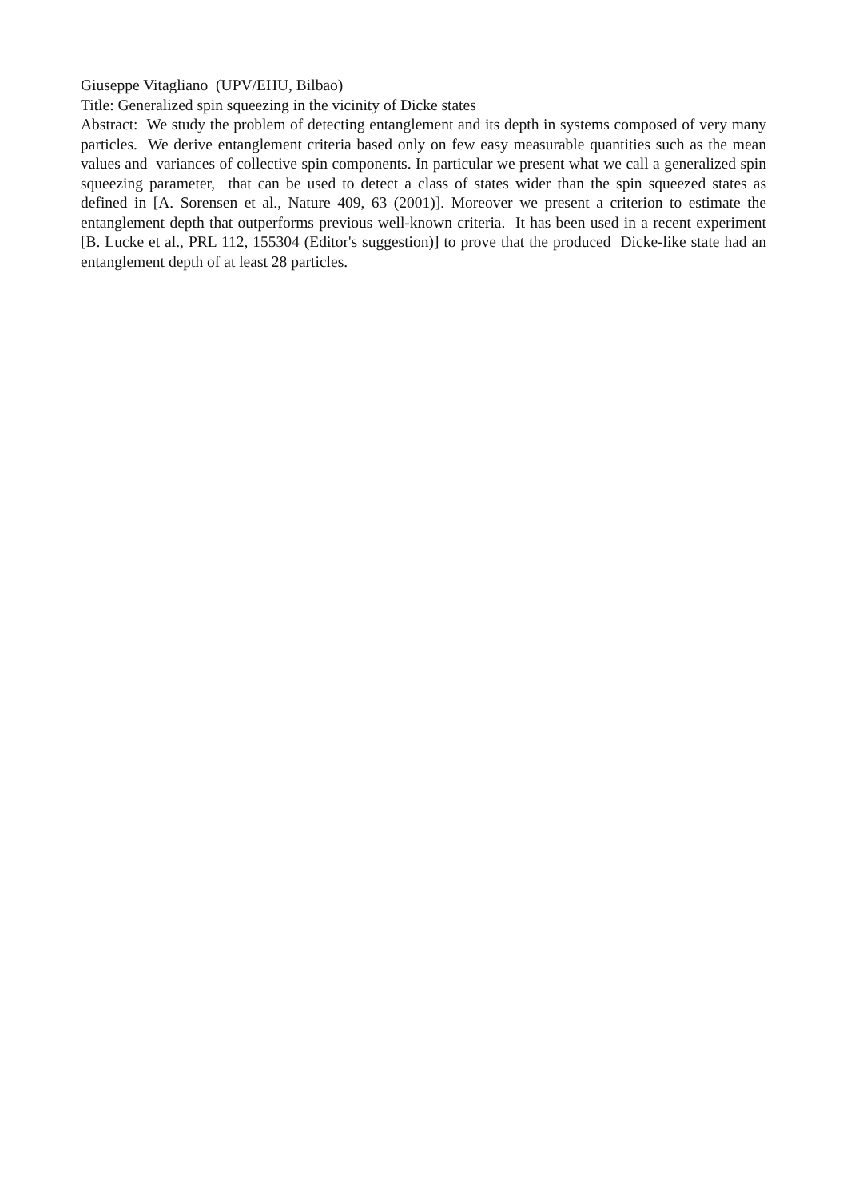Giuseppe Vitagliano (UPV/EHU, Bilbao)
Title: Generalized spin squeezing in the vicinity of Dicke states
Abstract: We study the problem of detecting entanglement and its depth in systems composed of very many particles. We derive entanglement criteria based only on few easy measurable quantities such as the mean values and variances of collective spin components. In particular we present what we call a generalized spin squeezing parameter, that can be used to detect a class of states wider than the spin squeezed states as defined in [A. Sorensen et al., Nature 409, 63 (2001)]. Moreover we present a criterion to estimate the entanglement depth that outperforms previous well-known criteria. It has been used in a recent experiment [B. Lucke et al., PRL 112, 155304 (Editor's suggestion)] to prove that the produced Dicke-like state had an entanglement depth of at least 28 particles.